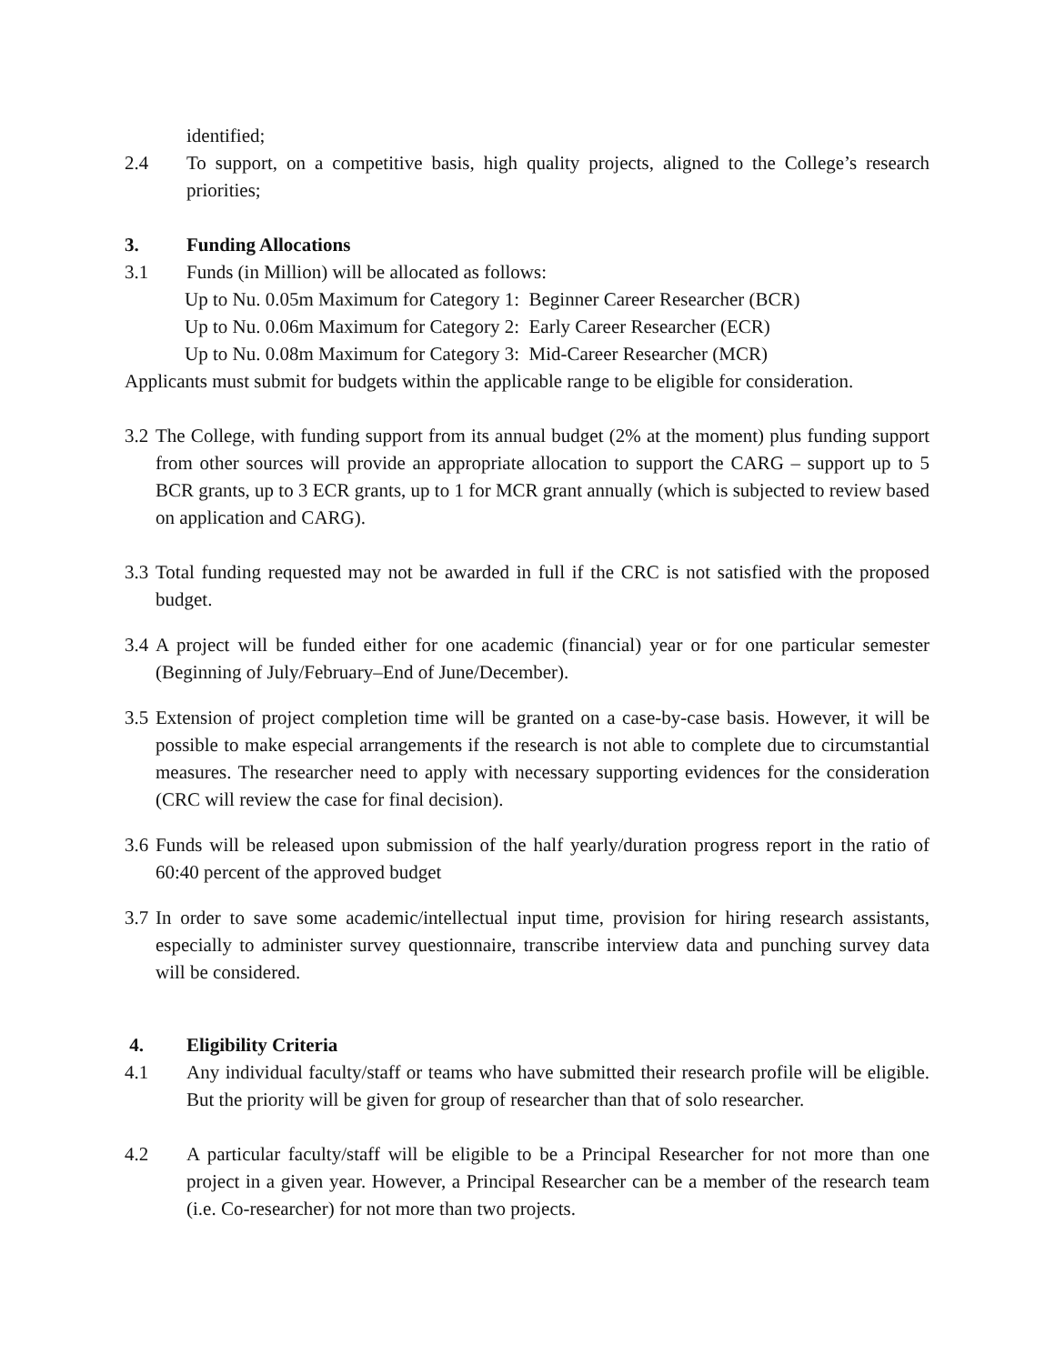identified;
2.4 To support, on a competitive basis, high quality projects, aligned to the College’s research priorities;
3. Funding Allocations
3.1 Funds (in Million) will be allocated as follows:
Up to Nu. 0.05m Maximum for Category 1: Beginner Career Researcher (BCR)
Up to Nu. 0.06m Maximum for Category 2: Early Career Researcher (ECR)
Up to Nu. 0.08m Maximum for Category 3: Mid-Career Researcher (MCR)
Applicants must submit for budgets within the applicable range to be eligible for consideration.
3.2 The College, with funding support from its annual budget (2% at the moment) plus funding support from other sources will provide an appropriate allocation to support the CARG – support up to 5 BCR grants, up to 3 ECR grants, up to 1 for MCR grant annually (which is subjected to review based on application and CARG).
3.3 Total funding requested may not be awarded in full if the CRC is not satisfied with the proposed budget.
3.4 A project will be funded either for one academic (financial) year or for one particular semester (Beginning of July/February–End of June/December).
3.5 Extension of project completion time will be granted on a case-by-case basis. However, it will be possible to make especial arrangements if the research is not able to complete due to circumstantial measures. The researcher need to apply with necessary supporting evidences for the consideration (CRC will review the case for final decision).
3.6 Funds will be released upon submission of the half yearly/duration progress report in the ratio of 60:40 percent of the approved budget
3.7 In order to save some academic/intellectual input time, provision for hiring research assistants, especially to administer survey questionnaire, transcribe interview data and punching survey data will be considered.
4. Eligibility Criteria
4.1 Any individual faculty/staff or teams who have submitted their research profile will be eligible. But the priority will be given for group of researcher than that of solo researcher.
4.2 A particular faculty/staff will be eligible to be a Principal Researcher for not more than one project in a given year. However, a Principal Researcher can be a member of the research team (i.e. Co-researcher) for not more than two projects.